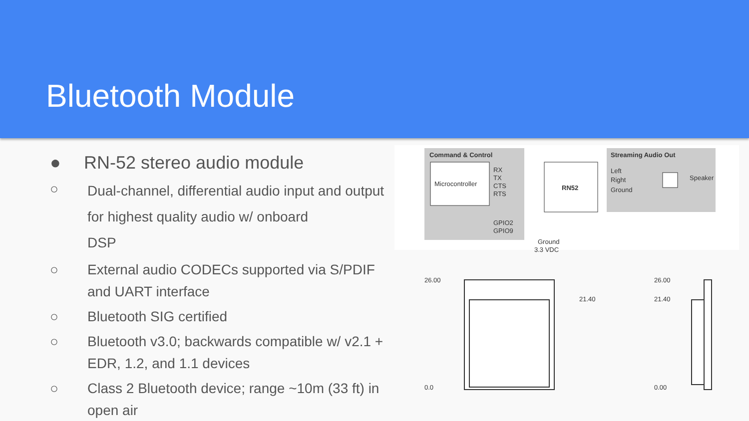Bluetooth Module
● RN-52 stereo audio module
○ Dual-channel, differential audio input and output for highest quality audio w/ onboard
DSP
○ External audio CODECs supported via S/PDIF and UART interface
○ Bluetooth SIG certified
○ Bluetooth v3.0; backwards compatible w/ v2.1 + EDR, 1.2, and 1.1 devices
○ Class 2 Bluetooth device; range ~10m (33 ft) in open air
Command & Control
Streaming Audio Out
Microcontroller
RN52
RX
TX
CTS
RTS
GPIO2
GPIO9
Ground
3.3 VDC
Left
Right
Ground
Speaker
26.00
0.0
21.40
26.00
21.40
0.00